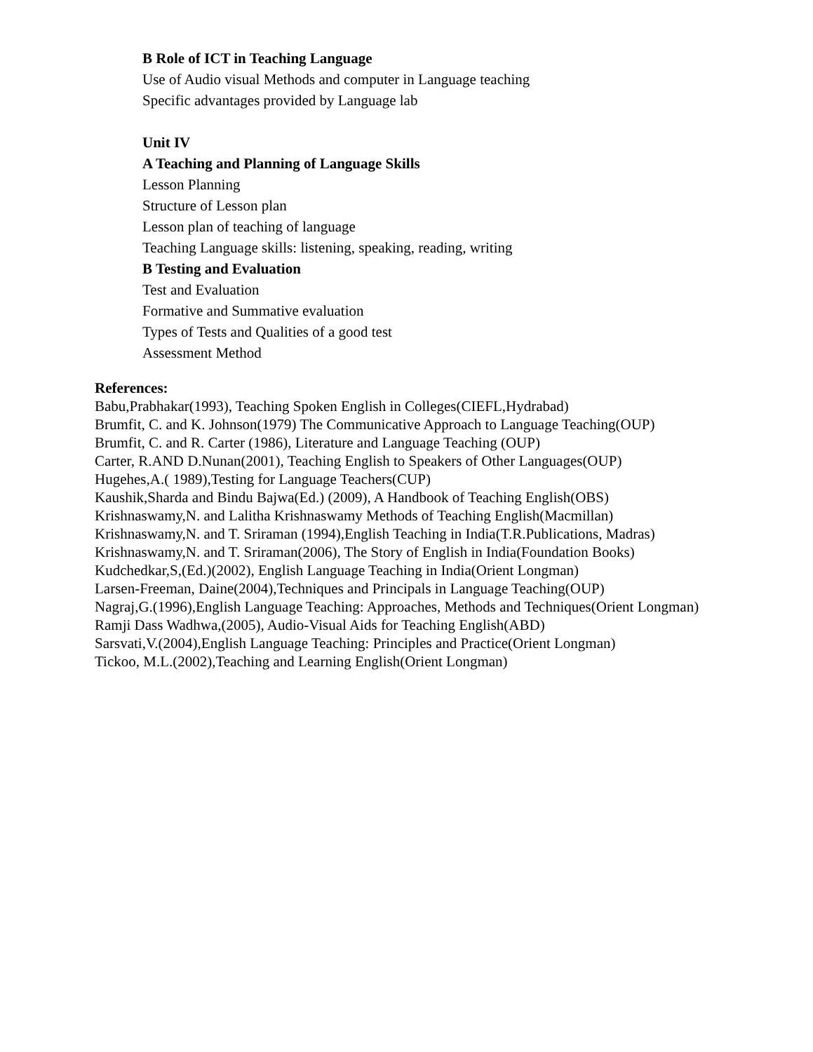B Role of ICT in Teaching Language
Use of Audio visual Methods and computer in Language teaching
Specific advantages provided by Language lab
Unit IV
A Teaching and Planning of Language Skills
Lesson Planning
Structure of Lesson plan
Lesson plan of teaching of language
Teaching Language skills: listening, speaking, reading, writing
B Testing and Evaluation
Test and Evaluation
Formative and Summative evaluation
Types of Tests and Qualities of a good test
Assessment Method
References:
Babu,Prabhakar(1993), Teaching Spoken English in Colleges(CIEFL,Hydrabad)
Brumfit, C. and K. Johnson(1979) The Communicative Approach to Language Teaching(OUP)
Brumfit, C. and R. Carter (1986), Literature and Language Teaching (OUP)
Carter, R.AND D.Nunan(2001), Teaching English to Speakers of Other Languages(OUP)
Hugehes,A.( 1989),Testing for Language Teachers(CUP)
Kaushik,Sharda and Bindu Bajwa(Ed.) (2009), A Handbook of Teaching English(OBS)
Krishnaswamy,N. and Lalitha Krishnaswamy Methods of Teaching English(Macmillan)
Krishnaswamy,N. and T. Sriraman (1994),English Teaching in India(T.R.Publications, Madras)
Krishnaswamy,N. and T. Sriraman(2006), The Story of English in India(Foundation Books)
Kudchedkar,S,(Ed.)(2002), English Language Teaching in India(Orient Longman)
Larsen-Freeman, Daine(2004),Techniques and Principals in Language Teaching(OUP)
Nagraj,G.(1996),English Language Teaching: Approaches, Methods and Techniques(Orient Longman)
Ramji Dass Wadhwa,(2005), Audio-Visual Aids for Teaching English(ABD)
Sarsvati,V.(2004),English Language Teaching: Principles and Practice(Orient Longman)
Tickoo, M.L.(2002),Teaching and Learning English(Orient Longman)